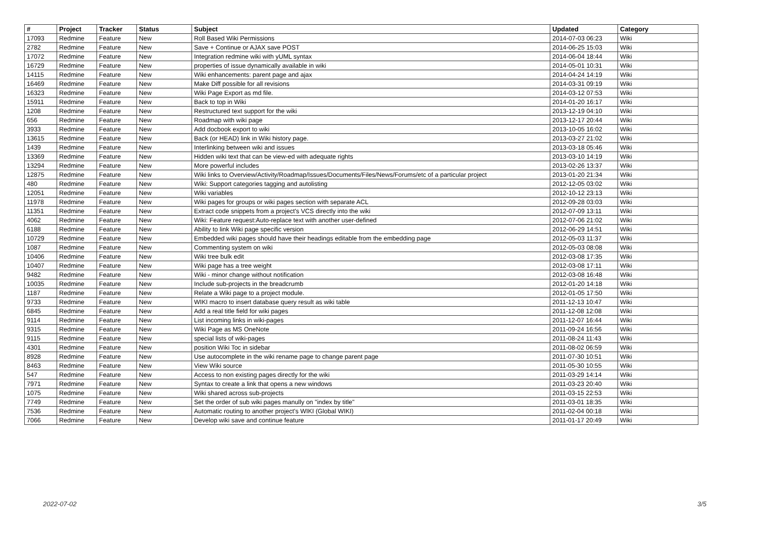| # | Project | Tracker | Status | Subject | Updated | Category |
| --- | --- | --- | --- | --- | --- | --- |
| 17093 | Redmine | Feature | New | Roll Based Wiki Permissions | 2014-07-03 06:23 | Wiki |
| 2782 | Redmine | Feature | New | Save + Continue or AJAX save POST | 2014-06-25 15:03 | Wiki |
| 17072 | Redmine | Feature | New | Integration redmine wiki with yUML syntax | 2014-06-04 18:44 | Wiki |
| 16729 | Redmine | Feature | New | properties of issue dynamically available in wiki | 2014-05-01 10:31 | Wiki |
| 14115 | Redmine | Feature | New | Wiki enhancements: parent page and ajax | 2014-04-24 14:19 | Wiki |
| 16469 | Redmine | Feature | New | Make Diff possible for all revisions | 2014-03-31 09:19 | Wiki |
| 16323 | Redmine | Feature | New | Wiki Page Export as md file. | 2014-03-12 07:53 | Wiki |
| 15911 | Redmine | Feature | New | Back to top in Wiki | 2014-01-20 16:17 | Wiki |
| 1208 | Redmine | Feature | New | Restructured text support for the wiki | 2013-12-19 04:10 | Wiki |
| 656 | Redmine | Feature | New | Roadmap with wiki page | 2013-12-17 20:44 | Wiki |
| 3933 | Redmine | Feature | New | Add docbook export to wiki | 2013-10-05 16:02 | Wiki |
| 13615 | Redmine | Feature | New | Back (or HEAD) link in Wiki history page. | 2013-03-27 21:02 | Wiki |
| 1439 | Redmine | Feature | New | Interlinking between wiki and issues | 2013-03-18 05:46 | Wiki |
| 13369 | Redmine | Feature | New | Hidden wiki text that can be view-ed with adequate rights | 2013-03-10 14:19 | Wiki |
| 13294 | Redmine | Feature | New | More powerful includes | 2013-02-26 13:37 | Wiki |
| 12875 | Redmine | Feature | New | Wiki links to Overview/Activity/Roadmap/Issues/Documents/Files/News/Forums/etc of a particular project | 2013-01-20 21:34 | Wiki |
| 480 | Redmine | Feature | New | Wiki: Support categories tagging and autolisting | 2012-12-05 03:02 | Wiki |
| 12051 | Redmine | Feature | New | Wiki variables | 2012-10-12 23:13 | Wiki |
| 11978 | Redmine | Feature | New | Wiki pages for groups or wiki pages section with separate ACL | 2012-09-28 03:03 | Wiki |
| 11351 | Redmine | Feature | New | Extract code snippets from a project's VCS directly into the wiki | 2012-07-09 13:11 | Wiki |
| 4062 | Redmine | Feature | New | Wiki: Feature request:Auto-replace text with another user-defined | 2012-07-06 21:02 | Wiki |
| 6188 | Redmine | Feature | New | Ability to link Wiki page specific version | 2012-06-29 14:51 | Wiki |
| 10729 | Redmine | Feature | New | Embedded wiki pages should have their headings editable from the embedding page | 2012-05-03 11:37 | Wiki |
| 1087 | Redmine | Feature | New | Commenting system on wiki | 2012-05-03 08:08 | Wiki |
| 10406 | Redmine | Feature | New | Wiki tree bulk edit | 2012-03-08 17:35 | Wiki |
| 10407 | Redmine | Feature | New | Wiki page has a tree weight | 2012-03-08 17:11 | Wiki |
| 9482 | Redmine | Feature | New | Wiki - minor change without notification | 2012-03-08 16:48 | Wiki |
| 10035 | Redmine | Feature | New | Include sub-projects in the breadcrumb | 2012-01-20 14:18 | Wiki |
| 1187 | Redmine | Feature | New | Relate a Wiki page to a project module. | 2012-01-05 17:50 | Wiki |
| 9733 | Redmine | Feature | New | WIKI macro to insert database query result as wiki table | 2011-12-13 10:47 | Wiki |
| 6845 | Redmine | Feature | New | Add a real title field for wiki pages | 2011-12-08 12:08 | Wiki |
| 9114 | Redmine | Feature | New | List incoming links in wiki-pages | 2011-12-07 16:44 | Wiki |
| 9315 | Redmine | Feature | New | Wiki Page as MS OneNote | 2011-09-24 16:56 | Wiki |
| 9115 | Redmine | Feature | New | special lists of wiki-pages | 2011-08-24 11:43 | Wiki |
| 4301 | Redmine | Feature | New | position Wiki Toc in sidebar | 2011-08-02 06:59 | Wiki |
| 8928 | Redmine | Feature | New | Use autocomplete in the wiki rename page to change parent page | 2011-07-30 10:51 | Wiki |
| 8463 | Redmine | Feature | New | View Wiki source | 2011-05-30 10:55 | Wiki |
| 547 | Redmine | Feature | New | Access to non existing pages directly for the wiki | 2011-03-29 14:14 | Wiki |
| 7971 | Redmine | Feature | New | Syntax to create a link that opens a new windows | 2011-03-23 20:40 | Wiki |
| 1075 | Redmine | Feature | New | Wiki shared across sub-projects | 2011-03-15 22:53 | Wiki |
| 7749 | Redmine | Feature | New | Set the order of sub wiki pages manully on "index by title" | 2011-03-01 18:35 | Wiki |
| 7536 | Redmine | Feature | New | Automatic routing to another project's WIKI (Global WIKI) | 2011-02-04 00:18 | Wiki |
| 7066 | Redmine | Feature | New | Develop wiki save and continue feature | 2011-01-17 20:49 | Wiki |
2022-07-02 3/5